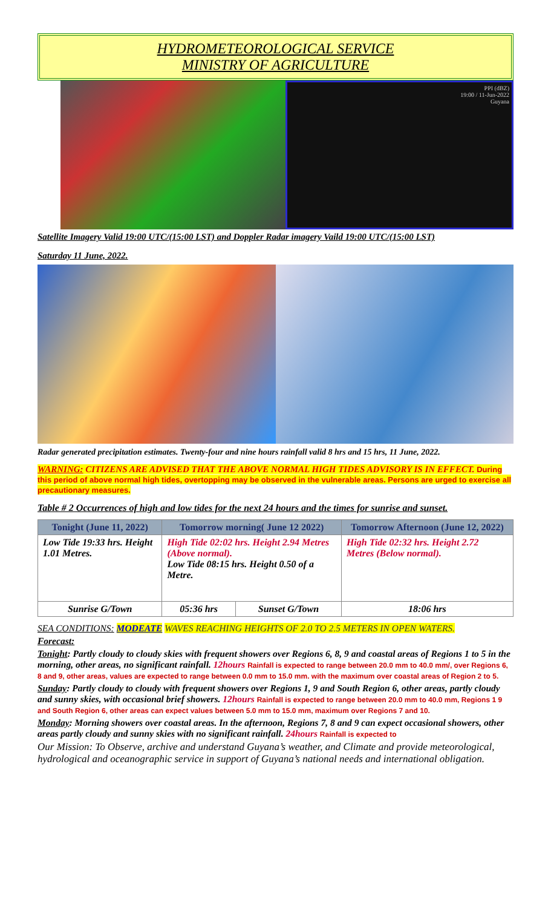HYDROMETEOROLOGICAL SERVICE
MINISTRY OF AGRICULTURE
PPI (dBZ)
19:00 / 11-Jun-2022
Guyana
Satellite Imagery Valid 19:00 UTC/(15:00 LST) and Doppler Radar imagery Vaild 19:00 UTC/(15:00 LST)
Saturday 11 June, 2022.
Radar generated precipitation estimates. Twenty-four and nine hours rainfall valid 8 hrs and 15 hrs, 11 June, 2022.
WARNING: CITIZENS ARE ADVISED THAT THE ABOVE NORMAL HIGH TIDES ADVISORY IS IN EFFECT. During this period of above normal high tides, overtopping may be observed in the vulnerable areas. Persons are urged to exercise all precautionary measures.
Table # 2 Occurrences of high and low tides for the next 24 hours and the times for sunrise and sunset.
| Tonight (June 11, 2022) | Tomorrow morning( June 12 2022) | | Tomorrow Afternoon (June 12, 2022) |
| --- | --- | --- | --- |
| Low Tide 19:33 hrs. Height 1.01 Metres. | High Tide 02:02 hrs. Height 2.94 Metres (Above normal). Low Tide 08:15 hrs. Height 0.50 of a Metre. | | High Tide 02:32 hrs. Height 2.72 Metres (Below normal). |
| Sunrise G/Town | 05:36 hrs | Sunset G/Town | 18:06 hrs |
SEA CONDITIONS: MODEATE WAVES REACHING HEIGHTS OF 2.0 TO 2.5 METERS IN OPEN WATERS.
Forecast:
Tonight: Partly cloudy to cloudy skies with frequent showers over Regions 6, 8, 9 and coastal areas of Regions 1 to 5 in the morning, other areas, no significant rainfall. 12hours Rainfall is expected to range between 20.0 mm to 40.0 mm/, over Regions 6, 8 and 9, other areas, values are expected to range between 0.0 mm to 15.0 mm. with the maximum over coastal areas of Region 2 to 5.
Sunday: Partly cloudy to cloudy with frequent showers over Regions 1, 9 and South Region 6, other areas, partly cloudy and sunny skies, with occasional brief showers. 12hours Rainfall is expected to range between 20.0 mm to 40.0 mm, Regions 1 9 and South Region 6, other areas can expect values between 5.0 mm to 15.0 mm, maximum over Regions 7 and 10.
Monday: Morning showers over coastal areas. In the afternoon, Regions 7, 8 and 9 can expect occasional showers, other areas partly cloudy and sunny skies with no significant rainfall. 24hours Rainfall is expected to
Our Mission: To Observe, archive and understand Guyana’s weather, and Climate and provide meteorological, hydrological and oceanographic service in support of Guyana’s national needs and international obligation.